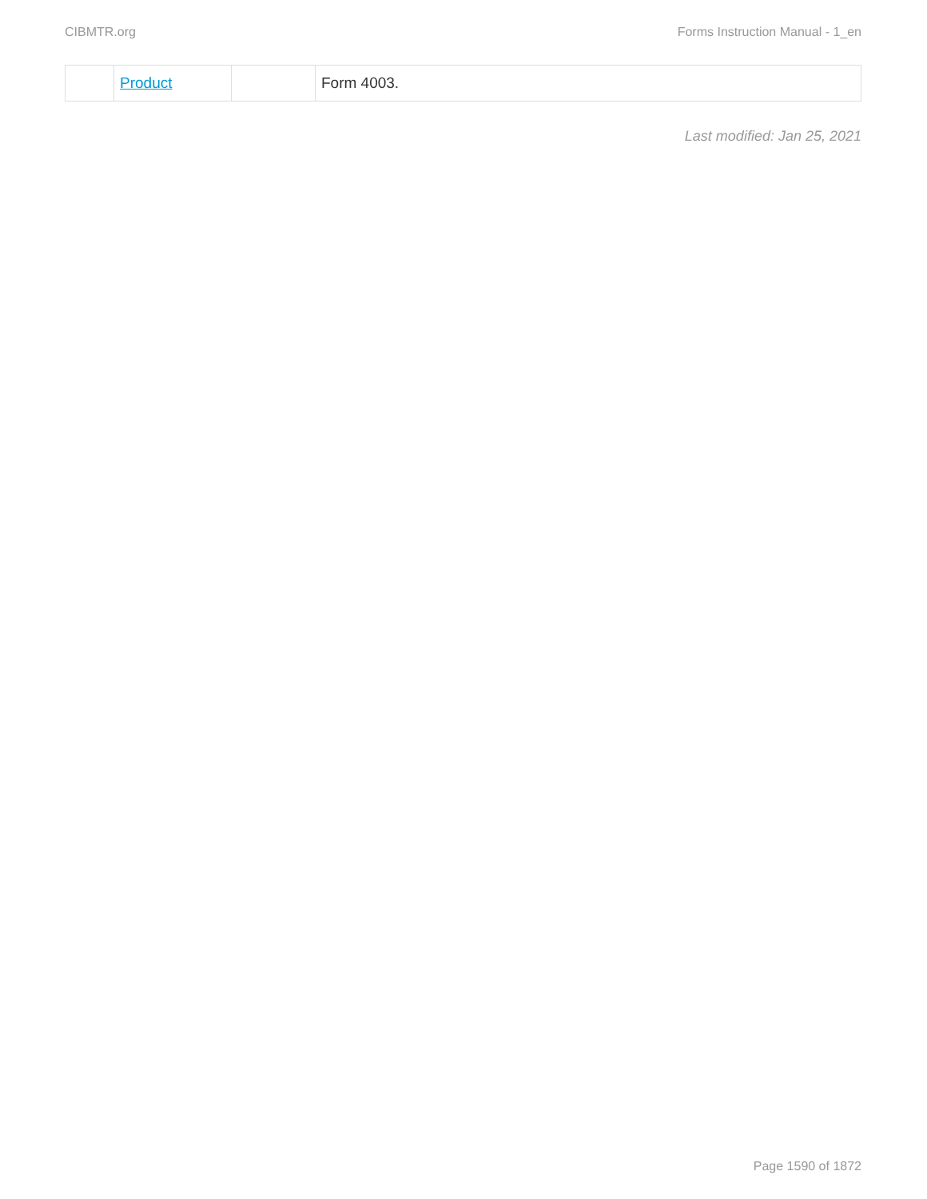CIBMTR.org Forms Instruction Manual - 1_en
| | Product | | Form 4003. |
Last modified: Jan 25, 2021
Page 1590 of 1872